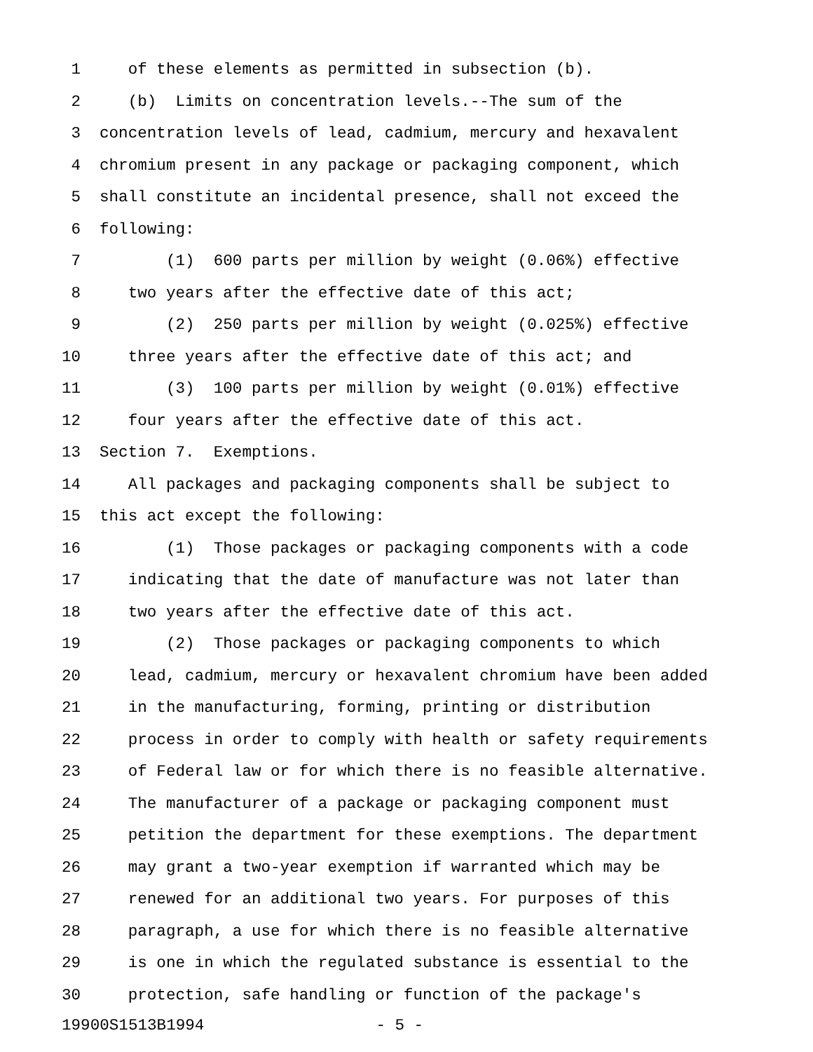1 of these elements as permitted in subsection (b).
2 (b) Limits on concentration levels.--The sum of the
3 concentration levels of lead, cadmium, mercury and hexavalent
4 chromium present in any package or packaging component, which
5 shall constitute an incidental presence, shall not exceed the
6 following:
7 (1) 600 parts per million by weight (0.06%) effective
8 two years after the effective date of this act;
9 (2) 250 parts per million by weight (0.025%) effective
10 three years after the effective date of this act; and
11 (3) 100 parts per million by weight (0.01%) effective
12 four years after the effective date of this act.
13 Section 7. Exemptions.
14 All packages and packaging components shall be subject to
15 this act except the following:
16 (1) Those packages or packaging components with a code
17 indicating that the date of manufacture was not later than
18 two years after the effective date of this act.
19 (2) Those packages or packaging components to which
20 lead, cadmium, mercury or hexavalent chromium have been added
21 in the manufacturing, forming, printing or distribution
22 process in order to comply with health or safety requirements
23 of Federal law or for which there is no feasible alternative.
24 The manufacturer of a package or packaging component must
25 petition the department for these exemptions. The department
26 may grant a two-year exemption if warranted which may be
27 renewed for an additional two years. For purposes of this
28 paragraph, a use for which there is no feasible alternative
29 is one in which the regulated substance is essential to the
30 protection, safe handling or function of the package's
19900S1513B1994 - 5 -